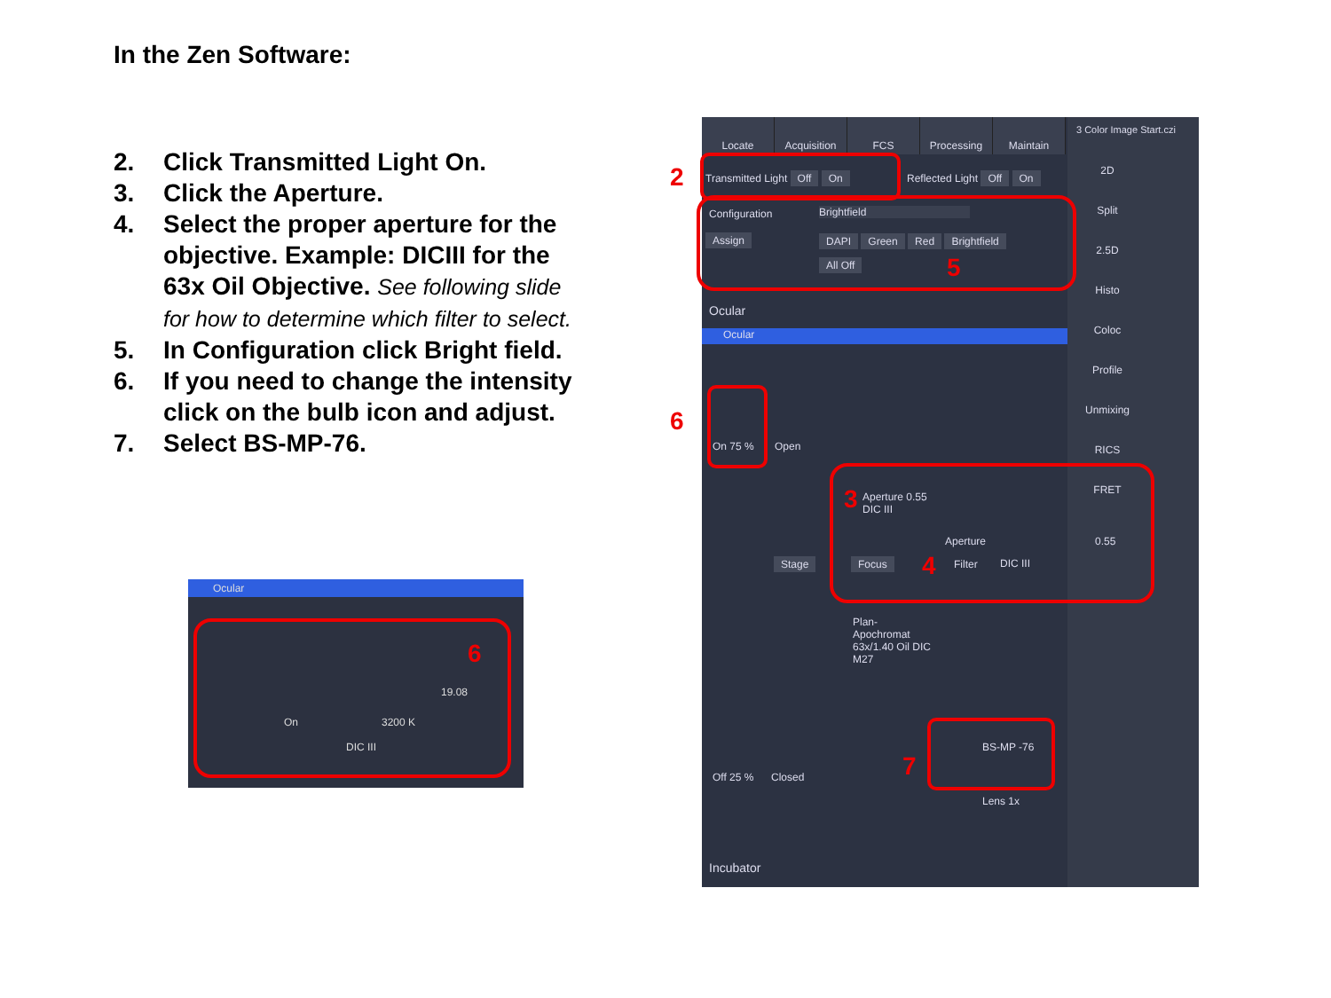In the Zen Software:
2. Click Transmitted Light On.
3. Click the Aperture.
4. Select the proper aperture for the objective. Example: DICIII for the 63x Oil Objective. See following slide for how to determine which filter to select.
5. In Configuration click Bright field.
6. If you need to change the intensity click on the bulb icon and adjust.
7. Select BS-MP-76.
Ocular
19.08
On 3200 K
DIC III
6
Locate Acquisition FCS Processing Maintain
3 Color Image Start.czi
2D
Split
2.5D
Histo
Coloc
Profile
Unmixing
RICS
FRET
Transmitted Light Off On Reflected Light Off On
Configuration Brightfield
Assign DAPI Green Red Brightfield
All Off
Ocular
Ocular
On 75 % Open
Aperture 0.55
DIC III
Aperture 0.55
Stage Focus Filter DIC III
Plan-
Apochromat
63x/1.40 Oil DIC
M27
Off 25 % Closed
BS-MP -76
Lens 1x
Incubator
2
5
6
3
4
7